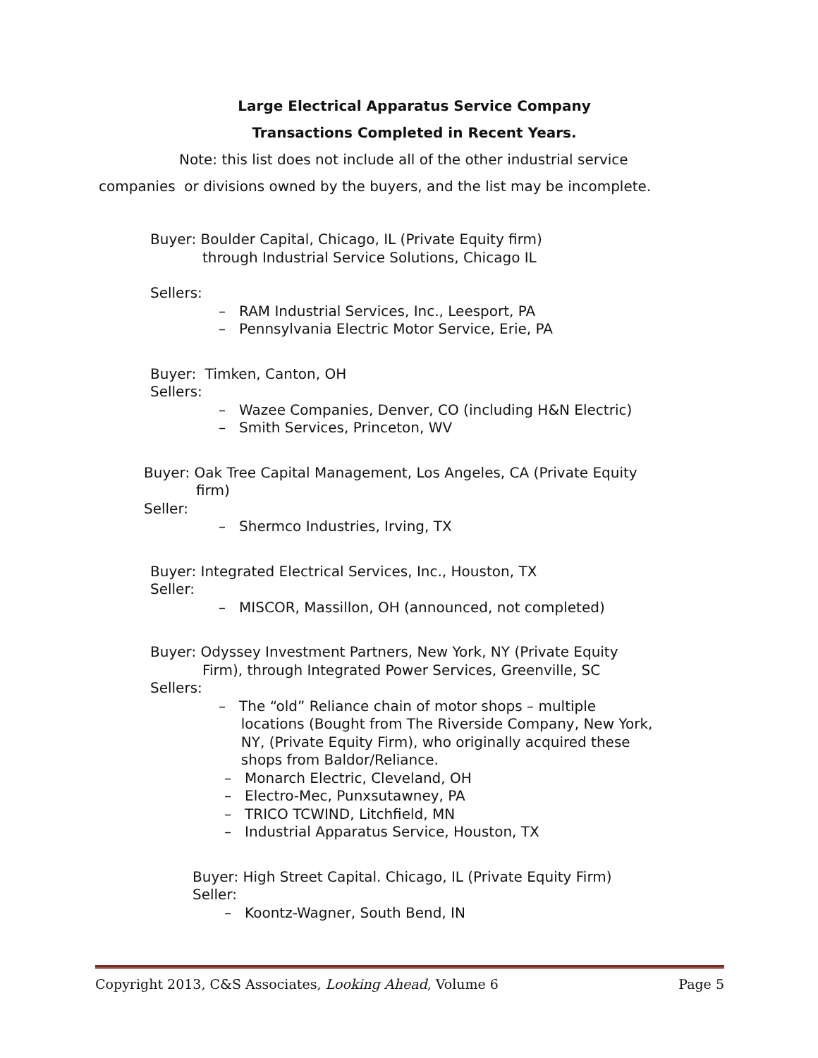Large Electrical Apparatus Service Company
Transactions Completed in Recent Years.
Note: this list does not include all of the other industrial service
companies or divisions owned by the buyers, and the list may be incomplete.
Buyer: Boulder Capital, Chicago, IL (Private Equity firm)
through Industrial Service Solutions, Chicago IL
Sellers:
– RAM Industrial Services, Inc., Leesport, PA
– Pennsylvania Electric Motor Service, Erie, PA
Buyer: Timken, Canton, OH
Sellers:
– Wazee Companies, Denver, CO (including H&N Electric)
– Smith Services, Princeton, WV
Buyer: Oak Tree Capital Management, Los Angeles, CA (Private Equity
firm)
Seller:
– Shermco Industries, Irving, TX
Buyer: Integrated Electrical Services, Inc., Houston, TX
Seller:
– MISCOR, Massillon, OH (announced, not completed)
Buyer: Odyssey Investment Partners, New York, NY (Private Equity
Firm), through Integrated Power Services, Greenville, SC
Sellers:
– The “old” Reliance chain of motor shops – multiple
locations (Bought from The Riverside Company, New York,
NY, (Private Equity Firm), who originally acquired these
shops from Baldor/Reliance.
– Monarch Electric, Cleveland, OH
– Electro-Mec, Punxsutawney, PA
– TRICO TCWIND, Litchfield, MN
– Industrial Apparatus Service, Houston, TX
Buyer: High Street Capital. Chicago, IL (Private Equity Firm)
Seller:
– Koontz-Wagner, South Bend, IN
Copyright 2013, C&S Associates, Looking Ahead, Volume 6 Page 5